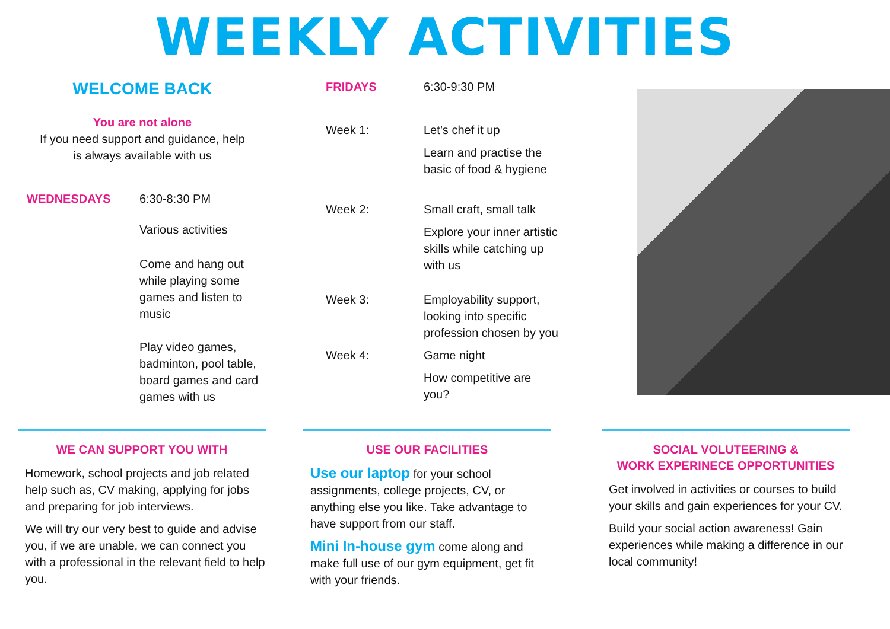WEEKLY ACTIVITIES
WELCOME BACK
You are not alone
If you need support and guidance, help
is always available with us
WEDNESDAYS 6:30-8:30 PM
Various activities
Come and hang out while playing some games and listen to music
Play video games, badminton, pool table, board games and card games with us
FRIDAYS 6:30-9:30 PM
Week 1: Let’s chef it up
Learn and practise the basic of food & hygiene
Week 2: Small craft, small talk
Explore your inner artistic skills while catching up with us
Week 3: Employability support, looking into specific profession chosen by you
Week 4: Game night
How competitive are you?
WE CAN SUPPORT YOU WITH
Homework, school projects and job related help such as, CV making, applying for jobs and preparing for job interviews.
We will try our very best to guide and advise you, if we are unable, we can connect you with a professional in the relevant field to help you.
USE OUR FACILITIES
Use our laptop for your school assignments, college projects, CV, or anything else you like. Take advantage to have support from our staff.
Mini In-house gym come along and make full use of our gym equipment, get fit with your friends.
SOCIAL VOLUTEERING &
WORK EXPERINECE OPPORTUNITIES
Get involved in activities or courses to build your skills and gain experiences for your CV.
Build your social action awareness! Gain experiences while making a difference in our local community!